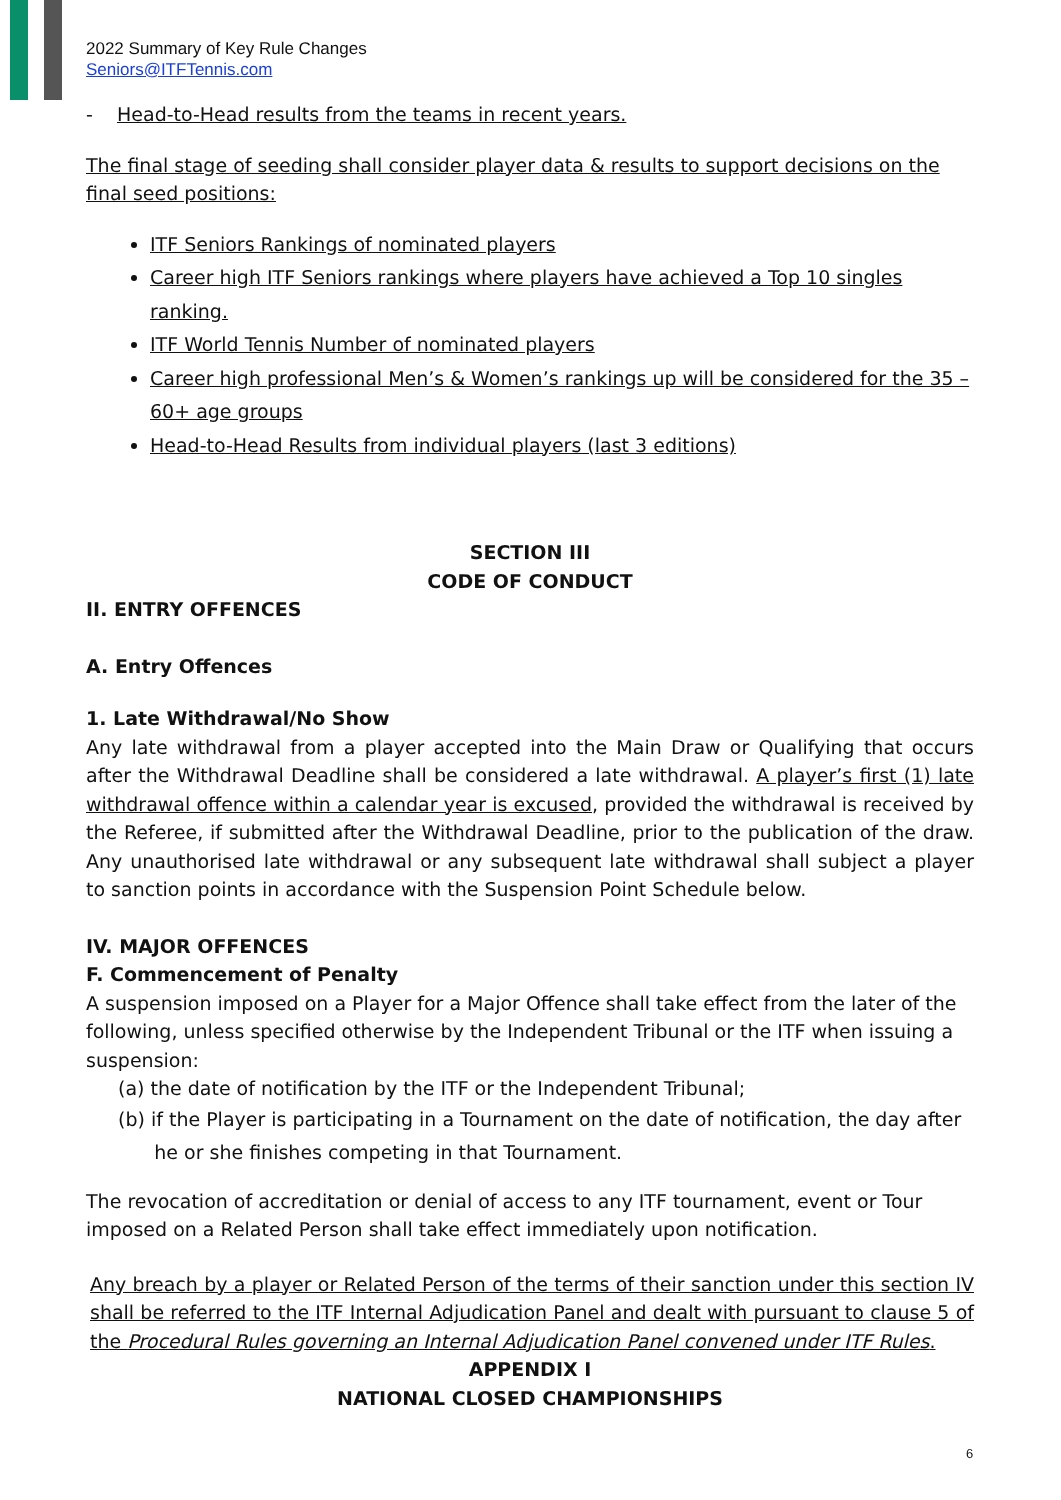2022 Summary of Key Rule Changes
Seniors@ITFTennis.com
- Head-to-Head results from the teams in recent years.
The final stage of seeding shall consider player data & results to support decisions on the final seed positions:
ITF Seniors Rankings of nominated players
Career high ITF Seniors rankings where players have achieved a Top 10 singles ranking.
ITF World Tennis Number of nominated players
Career high professional Men’s & Women’s rankings up will be considered for the 35 – 60+ age groups
Head-to-Head Results from individual players (last 3 editions)
SECTION III
CODE OF CONDUCT
II. ENTRY OFFENCES
A. Entry Offences
1. Late Withdrawal/No Show
Any late withdrawal from a player accepted into the Main Draw or Qualifying that occurs after the Withdrawal Deadline shall be considered a late withdrawal. A player’s first (1) late withdrawal offence within a calendar year is excused, provided the withdrawal is received by the Referee, if submitted after the Withdrawal Deadline, prior to the publication of the draw. Any unauthorised late withdrawal or any subsequent late withdrawal shall subject a player to sanction points in accordance with the Suspension Point Schedule below.
IV. MAJOR OFFENCES
F. Commencement of Penalty
A suspension imposed on a Player for a Major Offence shall take effect from the later of the following, unless specified otherwise by the Independent Tribunal or the ITF when issuing a suspension:
(a) the date of notification by the ITF or the Independent Tribunal;
(b) if the Player is participating in a Tournament on the date of notification, the day after
he or she finishes competing in that Tournament.
The revocation of accreditation or denial of access to any ITF tournament, event or Tour imposed on a Related Person shall take effect immediately upon notification.
Any breach by a player or Related Person of the terms of their sanction under this section IV shall be referred to the ITF Internal Adjudication Panel and dealt with pursuant to clause 5 of the Procedural Rules governing an Internal Adjudication Panel convened under ITF Rules.
APPENDIX I
NATIONAL CLOSED CHAMPIONSHIPS
6